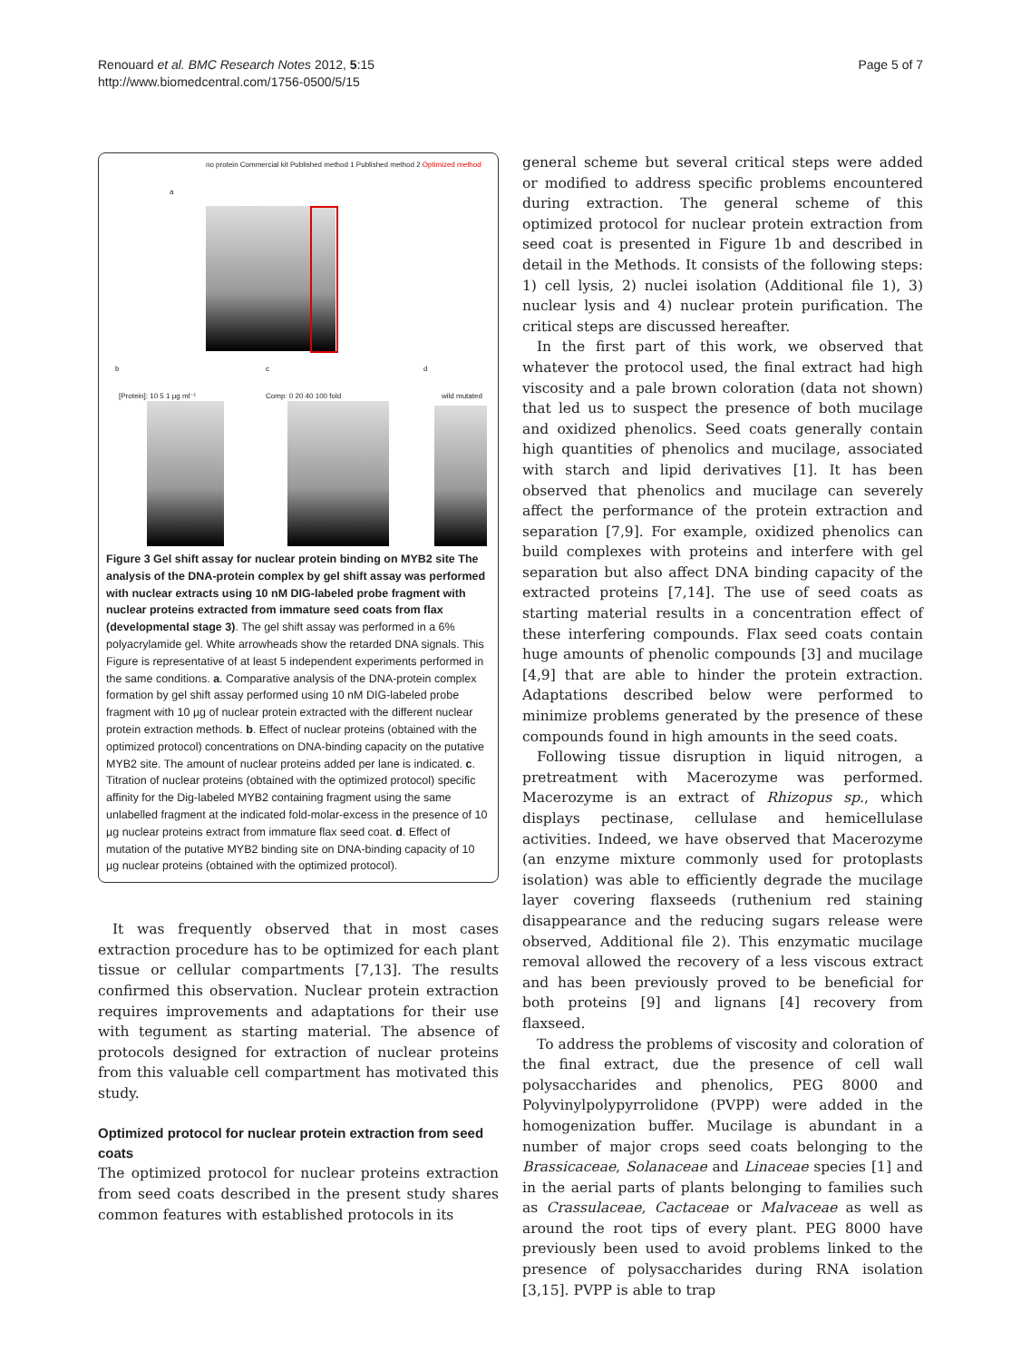Renouard et al. BMC Research Notes 2012, 5:15
http://www.biomedcentral.com/1756-0500/5/15
Page 5 of 7
a
no protein Commercial kit Published method 1 Published method 2 Optimized method
b c d
[Protein]: 10 5 1 µg ml⁻¹ Comp: 0 20 40 100 fold wild mutated
Figure 3 Gel shift assay for nuclear protein binding on MYB2 site The analysis of the DNA-protein complex by gel shift assay was performed with nuclear extracts using 10 nM DIG-labeled probe fragment with nuclear proteins extracted from immature seed coats from flax (developmental stage 3). The gel shift assay was performed in a 6% polyacrylamide gel. White arrowheads show the retarded DNA signals. This Figure is representative of at least 5 independent experiments performed in the same conditions. a. Comparative analysis of the DNA-protein complex formation by gel shift assay performed using 10 nM DIG-labeled probe fragment with 10 µg of nuclear protein extracted with the different nuclear protein extraction methods. b. Effect of nuclear proteins (obtained with the optimized protocol) concentrations on DNA-binding capacity on the putative MYB2 site. The amount of nuclear proteins added per lane is indicated. c. Titration of nuclear proteins (obtained with the optimized protocol) specific affinity for the Dig-labeled MYB2 containing fragment using the same unlabelled fragment at the indicated fold-molar-excess in the presence of 10 µg nuclear proteins extract from immature flax seed coat. d. Effect of mutation of the putative MYB2 binding site on DNA-binding capacity of 10 µg nuclear proteins (obtained with the optimized protocol).
It was frequently observed that in most cases extraction procedure has to be optimized for each plant tissue or cellular compartments [7,13]. The results confirmed this observation. Nuclear protein extraction requires improvements and adaptations for their use with tegument as starting material. The absence of protocols designed for extraction of nuclear proteins from this valuable cell compartment has motivated this study.
Optimized protocol for nuclear protein extraction from seed coats
The optimized protocol for nuclear proteins extraction from seed coats described in the present study shares common features with established protocols in its
general scheme but several critical steps were added or modified to address specific problems encountered during extraction. The general scheme of this optimized protocol for nuclear protein extraction from seed coat is presented in Figure 1b and described in detail in the Methods. It consists of the following steps: 1) cell lysis, 2) nuclei isolation (Additional file 1), 3) nuclear lysis and 4) nuclear protein purification. The critical steps are discussed hereafter.
In the first part of this work, we observed that whatever the protocol used, the final extract had high viscosity and a pale brown coloration (data not shown) that led us to suspect the presence of both mucilage and oxidized phenolics. Seed coats generally contain high quantities of phenolics and mucilage, associated with starch and lipid derivatives [1]. It has been observed that phenolics and mucilage can severely affect the performance of the protein extraction and separation [7,9]. For example, oxidized phenolics can build complexes with proteins and interfere with gel separation but also affect DNA binding capacity of the extracted proteins [7,14]. The use of seed coats as starting material results in a concentration effect of these interfering compounds. Flax seed coats contain huge amounts of phenolic compounds [3] and mucilage [4,9] that are able to hinder the protein extraction. Adaptations described below were performed to minimize problems generated by the presence of these compounds found in high amounts in the seed coats.
Following tissue disruption in liquid nitrogen, a pretreatment with Macerozyme was performed. Macerozyme is an extract of Rhizopus sp., which displays pectinase, cellulase and hemicellulase activities. Indeed, we have observed that Macerozyme (an enzyme mixture commonly used for protoplasts isolation) was able to efficiently degrade the mucilage layer covering flaxseeds (ruthenium red staining disappearance and the reducing sugars release were observed, Additional file 2). This enzymatic mucilage removal allowed the recovery of a less viscous extract and has been previously proved to be beneficial for both proteins [9] and lignans [4] recovery from flaxseed.
To address the problems of viscosity and coloration of the final extract, due the presence of cell wall polysaccharides and phenolics, PEG 8000 and Polyvinylpolypyrrolidone (PVPP) were added in the homogenization buffer. Mucilage is abundant in a number of major crops seed coats belonging to the Brassicaceae, Solanaceae and Linaceae species [1] and in the aerial parts of plants belonging to families such as Crassulaceae, Cactaceae or Malvaceae as well as around the root tips of every plant. PEG 8000 have previously been used to avoid problems linked to the presence of polysaccharides during RNA isolation [3,15]. PVPP is able to trap